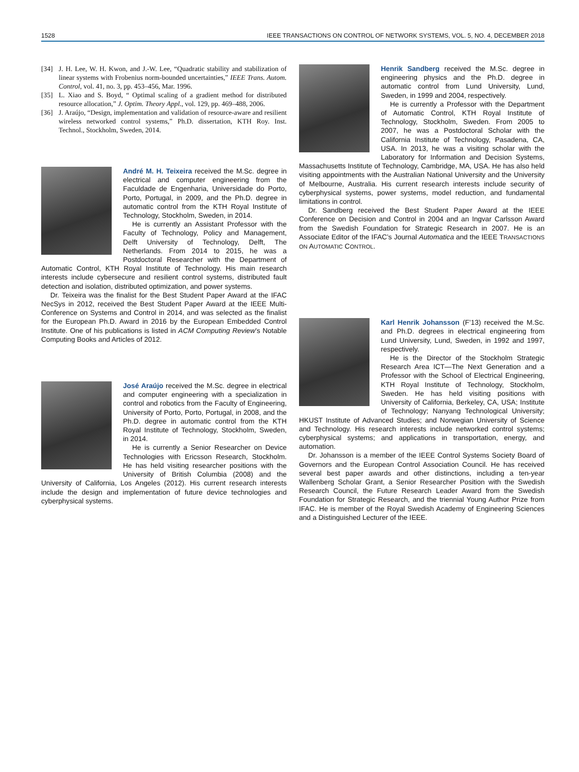1528 IEEE TRANSACTIONS ON CONTROL OF NETWORK SYSTEMS, VOL. 5, NO. 4, DECEMBER 2018
[34] J. H. Lee, W. H. Kwon, and J.-W. Lee, “Quadratic stability and stabilization of linear systems with Frobenius norm-bounded uncertainties,” IEEE Trans. Autom. Control, vol. 41, no. 3, pp. 453–456, Mar. 1996.
[35] L. Xiao and S. Boyd, “ Optimal scaling of a gradient method for distributed resource allocation,” J. Optim. Theory Appl., vol. 129, pp. 469–488, 2006.
[36] J. Araújo, “Design, implementation and validation of resource-aware and resilient wireless networked control systems,” Ph.D. dissertation, KTH Roy. Inst. Technol., Stockholm, Sweden, 2014.
André M. H. Teixeira received the M.Sc. degree in electrical and computer engineering from the Faculdade de Engenharia, Universidade do Porto, Porto, Portugal, in 2009, and the Ph.D. degree in automatic control from the KTH Royal Institute of Technology, Stockholm, Sweden, in 2014.
He is currently an Assistant Professor with the Faculty of Technology, Policy and Management, Delft University of Technology, Delft, The Netherlands. From 2014 to 2015, he was a Postdoctoral Researcher with the Department of Automatic Control, KTH Royal Institute of Technology. His main research interests include cybersecure and resilient control systems, distributed fault detection and isolation, distributed optimization, and power systems.
Dr. Teixeira was the finalist for the Best Student Paper Award at the IFAC NecSys in 2012, received the Best Student Paper Award at the IEEE Multi-Conference on Systems and Control in 2014, and was selected as the finalist for the European Ph.D. Award in 2016 by the European Embedded Control Institute. One of his publications is listed in ACM Computing Review’s Notable Computing Books and Articles of 2012.
José Araújo received the M.Sc. degree in electrical and computer engineering with a specialization in control and robotics from the Faculty of Engineering, University of Porto, Porto, Portugal, in 2008, and the Ph.D. degree in automatic control from the KTH Royal Institute of Technology, Stockholm, Sweden, in 2014.
He is currently a Senior Researcher on Device Technologies with Ericsson Research, Stockholm. He has held visiting researcher positions with the University of British Columbia (2008) and the University of California, Los Angeles (2012). His current research interests include the design and implementation of future device technologies and cyberphysical systems.
Henrik Sandberg received the M.Sc. degree in engineering physics and the Ph.D. degree in automatic control from Lund University, Lund, Sweden, in 1999 and 2004, respectively.
He is currently a Professor with the Department of Automatic Control, KTH Royal Institute of Technology, Stockholm, Sweden. From 2005 to 2007, he was a Postdoctoral Scholar with the California Institute of Technology, Pasadena, CA, USA. In 2013, he was a visiting scholar with the Laboratory for Information and Decision Systems, Massachusetts Institute of Technology, Cambridge, MA, USA. He has also held visiting appointments with the Australian National University and the University of Melbourne, Australia. His current research interests include security of cyberphysical systems, power systems, model reduction, and fundamental limitations in control.
Dr. Sandberg received the Best Student Paper Award at the IEEE Conference on Decision and Control in 2004 and an Ingvar Carlsson Award from the Swedish Foundation for Strategic Research in 2007. He is an Associate Editor of the IFAC’s Journal Automatica and the IEEE TRANSACTIONS ON AUTOMATIC CONTROL.
Karl Henrik Johansson (F’13) received the M.Sc. and Ph.D. degrees in electrical engineering from Lund University, Lund, Sweden, in 1992 and 1997, respectively.
He is the Director of the Stockholm Strategic Research Area ICT—The Next Generation and a Professor with the School of Electrical Engineering, KTH Royal Institute of Technology, Stockholm, Sweden. He has held visiting positions with University of California, Berkeley, CA, USA; Institute of Technology; Nanyang Technological University; HKUST Institute of Advanced Studies; and Norwegian University of Science and Technology. His research interests include networked control systems; cyberphysical systems; and applications in transportation, energy, and automation.
Dr. Johansson is a member of the IEEE Control Systems Society Board of Governors and the European Control Association Council. He has received several best paper awards and other distinctions, including a ten-year Wallenberg Scholar Grant, a Senior Researcher Position with the Swedish Research Council, the Future Research Leader Award from the Swedish Foundation for Strategic Research, and the triennial Young Author Prize from IFAC. He is member of the Royal Swedish Academy of Engineering Sciences and a Distinguished Lecturer of the IEEE.